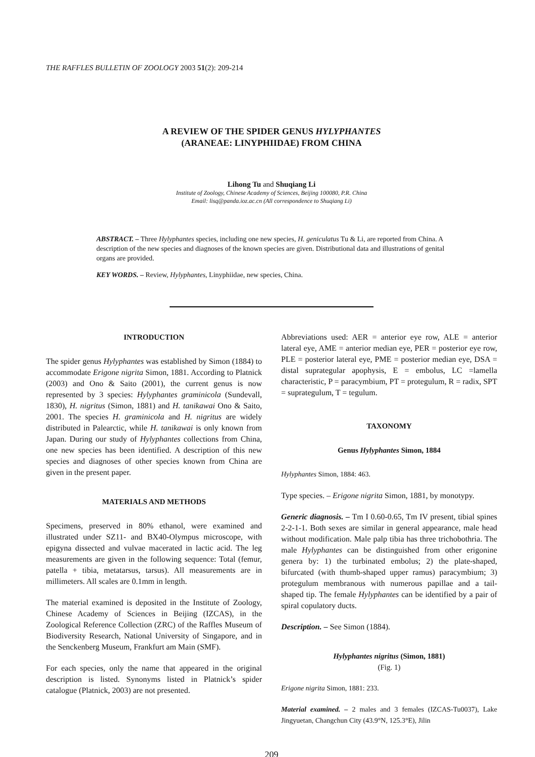THE RAFFLES BULLETIN OF ZOOLOGY 2003 51(2): 209-214
A REVIEW OF THE SPIDER GENUS HYLYPHANTES
(ARANEAE: LINYPHIIDAE) FROM CHINA
Lihong Tu and Shuqiang Li
Institute of Zoology, Chinese Academy of Sciences, Beijing 100080, P.R. China
Email: lisq@panda.ioz.ac.cn (All correspondence to Shuqiang Li)
ABSTRACT. – Three Hylyphantes species, including one new species, H. geniculatus Tu & Li, are reported from China. A description of the new species and diagnoses of the known species are given. Distributional data and illustrations of genital organs are provided.
KEY WORDS. – Review, Hylyphantes, Linyphiidae, new species, China.
INTRODUCTION
The spider genus Hylyphantes was established by Simon (1884) to accommodate Erigone nigrita Simon, 1881. According to Platnick (2003) and Ono & Saito (2001), the current genus is now represented by 3 species: Hylyphantes graminicola (Sundevall, 1830), H. nigritus (Simon, 1881) and H. tanikawai Ono & Saito, 2001. The species H. graminicola and H. nigritus are widely distributed in Palearctic, while H. tanikawai is only known from Japan. During our study of Hylyphantes collections from China, one new species has been identified. A description of this new species and diagnoses of other species known from China are given in the present paper.
MATERIALS AND METHODS
Specimens, preserved in 80% ethanol, were examined and illustrated under SZ11- and BX40-Olympus microscope, with epigyna dissected and vulvae macerated in lactic acid. The leg measurements are given in the following sequence: Total (femur, patella + tibia, metatarsus, tarsus). All measurements are in millimeters. All scales are 0.1mm in length.
The material examined is deposited in the Institute of Zoology, Chinese Academy of Sciences in Beijing (IZCAS), in the Zoological Reference Collection (ZRC) of the Raffles Museum of Biodiversity Research, National University of Singapore, and in the Senckenberg Museum, Frankfurt am Main (SMF).
For each species, only the name that appeared in the original description is listed. Synonyms listed in Platnick’s spider catalogue (Platnick, 2003) are not presented.
Abbreviations used: AER = anterior eye row, ALE = anterior lateral eye, AME = anterior median eye, PER = posterior eye row, PLE = posterior lateral eye, PME = posterior median eye, DSA = distal suprategular apophysis, E = embolus, LC =lamella characteristic, P = paracymbium, PT = protegulum, R = radix, SPT = suprategulum, T = tegulum.
TAXONOMY
Genus Hylyphantes Simon, 1884
Hylyphantes Simon, 1884: 463.
Type species. – Erigone nigrita Simon, 1881, by monotypy.
Generic diagnosis. – Tm I 0.60-0.65, Tm IV present, tibial spines 2-2-1-1. Both sexes are similar in general appearance, male head without modification. Male palp tibia has three trichobothria. The male Hylyphantes can be distinguished from other erigonine genera by: 1) the turbinated embolus; 2) the plate-shaped, bifurcated (with thumb-shaped upper ramus) paracymbium; 3) protegulum membranous with numerous papillae and a tail- shaped tip. The female Hylyphantes can be identified by a pair of spiral copulatory ducts.
Description. – See Simon (1884).
Hylyphantes nigritus (Simon, 1881)
(Fig. 1)
Erigone nigrita Simon, 1881: 233.
Material examined. – 2 males and 3 females (IZCAS-Tu0037), Lake Jingyuetan, Changchun City (43.9°N, 125.3°E), Jilin
209